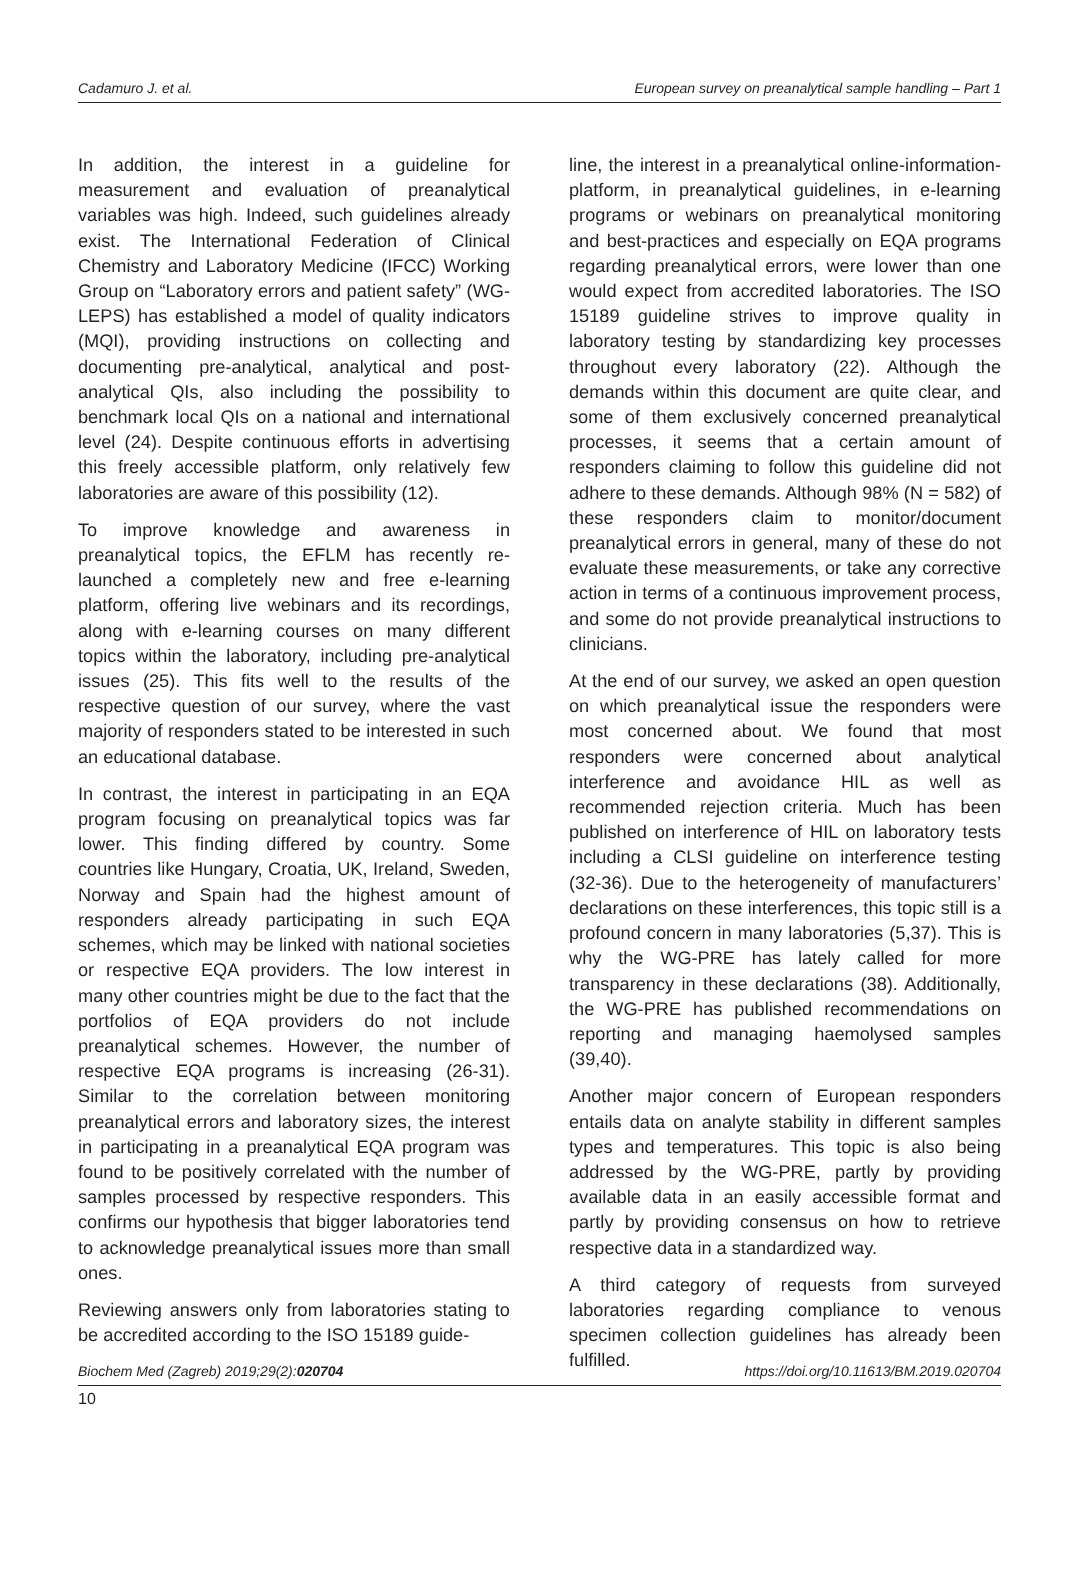Cadamuro J. et al. European survey on preanalytical sample handling – Part 1
In addition, the interest in a guideline for measurement and evaluation of preanalytical variables was high. Indeed, such guidelines already exist. The International Federation of Clinical Chemistry and Laboratory Medicine (IFCC) Working Group on “Laboratory errors and patient safety” (WG-LEPS) has established a model of quality indicators (MQI), providing instructions on collecting and documenting pre-analytical, analytical and post-analytical QIs, also including the possibility to benchmark local QIs on a national and international level (24). Despite continuous efforts in advertising this freely accessible platform, only relatively few laboratories are aware of this possibility (12).
To improve knowledge and awareness in preanalytical topics, the EFLM has recently re-launched a completely new and free e-learning platform, offering live webinars and its recordings, along with e-learning courses on many different topics within the laboratory, including pre-analytical issues (25). This fits well to the results of the respective question of our survey, where the vast majority of responders stated to be interested in such an educational database.
In contrast, the interest in participating in an EQA program focusing on preanalytical topics was far lower. This finding differed by country. Some countries like Hungary, Croatia, UK, Ireland, Sweden, Norway and Spain had the highest amount of responders already participating in such EQA schemes, which may be linked with national societies or respective EQA providers. The low interest in many other countries might be due to the fact that the portfolios of EQA providers do not include preanalytical schemes. However, the number of respective EQA programs is increasing (26-31). Similar to the correlation between monitoring preanalytical errors and laboratory sizes, the interest in participating in a preanalytical EQA program was found to be positively correlated with the number of samples processed by respective responders. This confirms our hypothesis that bigger laboratories tend to acknowledge preanalytical issues more than small ones.
Reviewing answers only from laboratories stating to be accredited according to the ISO 15189 guide-
line, the interest in a preanalytical online-information-platform, in preanalytical guidelines, in e-learning programs or webinars on preanalytical monitoring and best-practices and especially on EQA programs regarding preanalytical errors, were lower than one would expect from accredited laboratories. The ISO 15189 guideline strives to improve quality in laboratory testing by standardizing key processes throughout every laboratory (22). Although the demands within this document are quite clear, and some of them exclusively concerned preanalytical processes, it seems that a certain amount of responders claiming to follow this guideline did not adhere to these demands. Although 98% (N = 582) of these responders claim to monitor/document preanalytical errors in general, many of these do not evaluate these measurements, or take any corrective action in terms of a continuous improvement process, and some do not provide preanalytical instructions to clinicians.
At the end of our survey, we asked an open question on which preanalytical issue the responders were most concerned about. We found that most responders were concerned about analytical interference and avoidance HIL as well as recommended rejection criteria. Much has been published on interference of HIL on laboratory tests including a CLSI guideline on interference testing (32-36). Due to the heterogeneity of manufacturers’ declarations on these interferences, this topic still is a profound concern in many laboratories (5,37). This is why the WG-PRE has lately called for more transparency in these declarations (38). Additionally, the WG-PRE has published recommendations on reporting and managing haemolysed samples (39,40).
Another major concern of European responders entails data on analyte stability in different samples types and temperatures. This topic is also being addressed by the WG-PRE, partly by providing available data in an easily accessible format and partly by providing consensus on how to retrieve respective data in a standardized way.
A third category of requests from surveyed laboratories regarding compliance to venous specimen collection guidelines has already been fulfilled.
Biochem Med (Zagreb) 2019;29(2):020704 https://doi.org/10.11613/BM.2019.020704
10